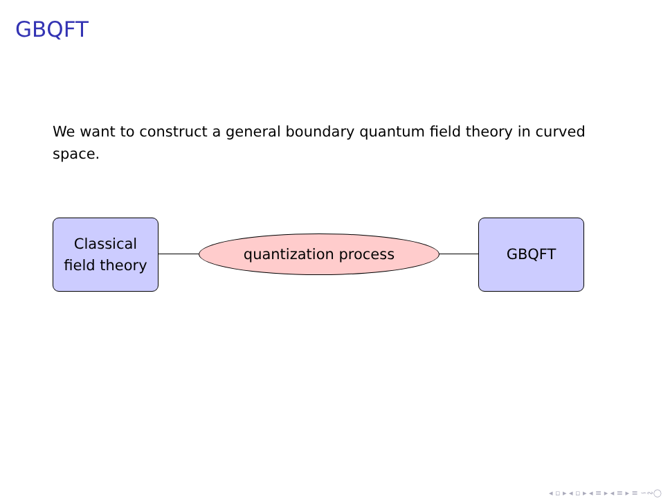GBQFT
We want to construct a general boundary quantum field theory in curved space.
Classical
field theory
quantization process
GBQFT
◂ ▫ ▸ ◂ ▫ ▸ ◂ ≡ ▸ ◂ ≡ ▸ ≡ ∽∾◯